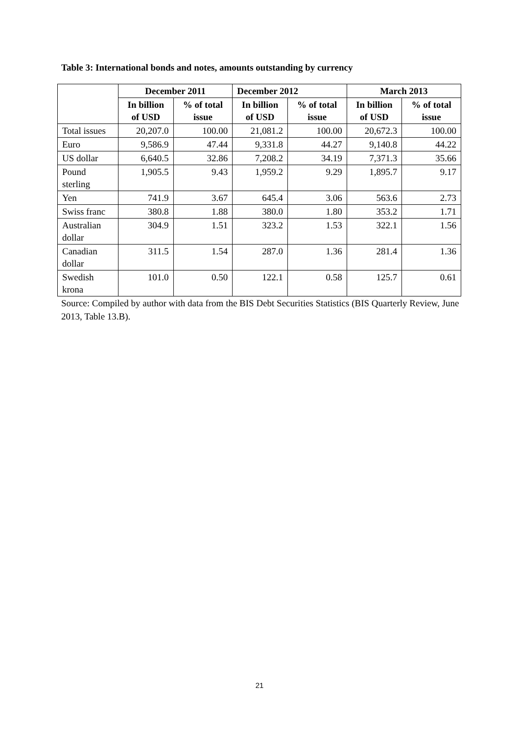Table 3: International bonds and notes, amounts outstanding by currency
| | December 2011 | | December 2012 | | March 2013 | |
| --- | --- | --- | --- | --- | --- | --- |
| | In billion of USD | % of total issue | In billion of USD | % of total issue | In billion of USD | % of total issue |
| Total issues | 20,207.0 | 100.00 | 21,081.2 | 100.00 | 20,672.3 | 100.00 |
| Euro | 9,586.9 | 47.44 | 9,331.8 | 44.27 | 9,140.8 | 44.22 |
| US dollar | 6,640.5 | 32.86 | 7,208.2 | 34.19 | 7,371.3 | 35.66 |
| Pound sterling | 1,905.5 | 9.43 | 1,959.2 | 9.29 | 1,895.7 | 9.17 |
| Yen | 741.9 | 3.67 | 645.4 | 3.06 | 563.6 | 2.73 |
| Swiss franc | 380.8 | 1.88 | 380.0 | 1.80 | 353.2 | 1.71 |
| Australian dollar | 304.9 | 1.51 | 323.2 | 1.53 | 322.1 | 1.56 |
| Canadian dollar | 311.5 | 1.54 | 287.0 | 1.36 | 281.4 | 1.36 |
| Swedish krona | 101.0 | 0.50 | 122.1 | 0.58 | 125.7 | 0.61 |
Source: Compiled by author with data from the BIS Debt Securities Statistics (BIS Quarterly Review, June 2013, Table 13.B).
21